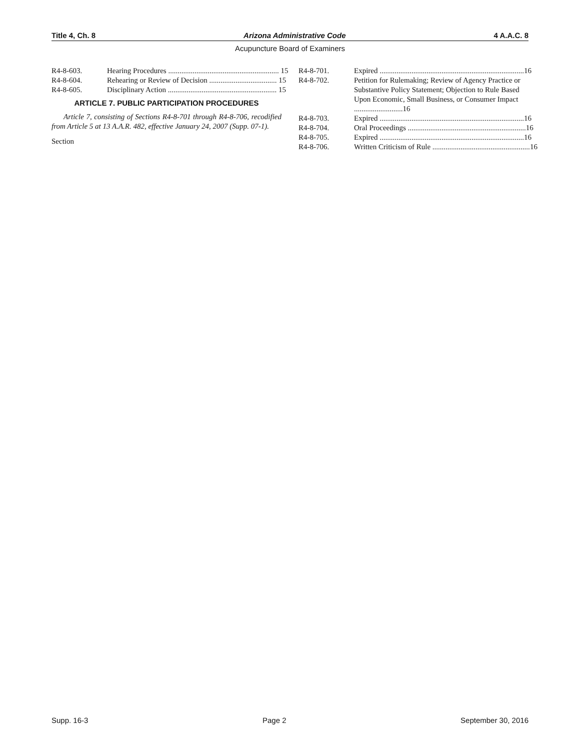Title 4, Ch. 8 Arizona Administrative Code 4 A.A.C. 8
Acupuncture Board of Examiners
R4-8-603. Hearing Procedures ........................................................... 15
R4-8-604. Rehearing or Review of Decision .................................... 15
R4-8-605. Disciplinary Action .......................................................... 15
ARTICLE 7. PUBLIC PARTICIPATION PROCEDURES
Article 7, consisting of Sections R4-8-701 through R4-8-706, recodified from Article 5 at 13 A.A.R. 482, effective January 24, 2007 (Supp. 07-1).
Section
R4-8-701. Expired ............................................................................. 16
R4-8-702. Petition for Rulemaking; Review of Agency Practice or Substantive Policy Statement; Objection to Rule Based Upon Economic, Small Business, or Consumer Impact ..........................16
R4-8-703. Expired ............................................................................. 16
R4-8-704. Oral Proceedings ............................................................... 16
R4-8-705. Expired ............................................................................. 16
R4-8-706. Written Criticism of Rule .................................................... 16
Supp. 16-3 Page 2 September 30, 2016